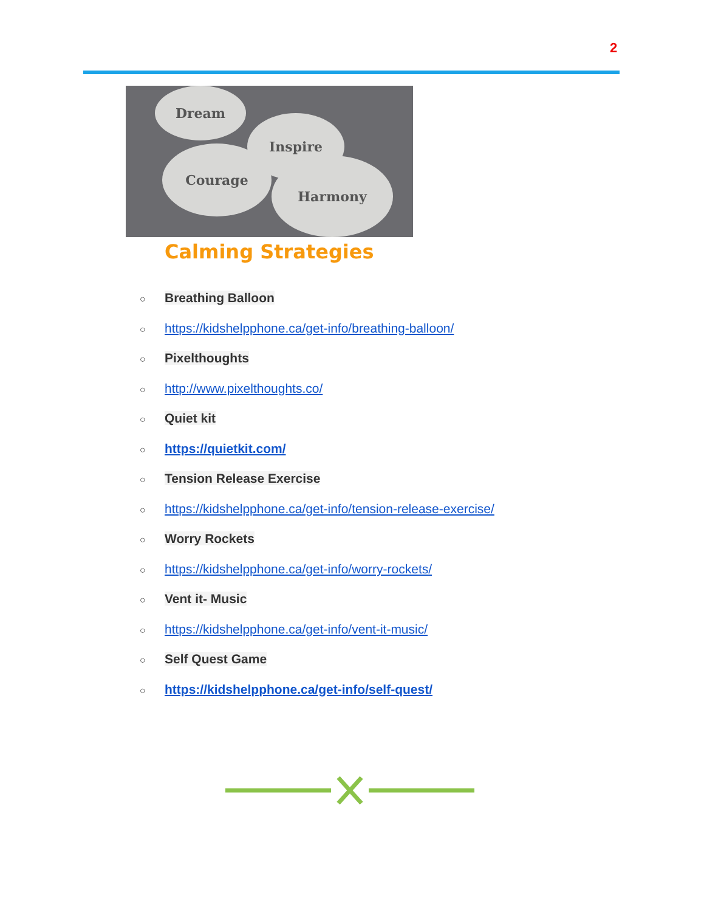2
Dream
Inspire
Courage
Harmony
Calming Strategies
○ Breathing Balloon
○ https://kidshelpphone.ca/get-info/breathing-balloon/
○ Pixelthoughts
○ http://www.pixelthoughts.co/
○ Quiet kit
○ https://quietkit.com/
○ Tension Release Exercise
○ https://kidshelpphone.ca/get-info/tension-release-exercise/
○ Worry Rockets
○ https://kidshelpphone.ca/get-info/worry-rockets/
○ Vent it- Music
○ https://kidshelpphone.ca/get-info/vent-it-music/
○ Self Quest Game
○ https://kidshelpphone.ca/get-info/self-quest/